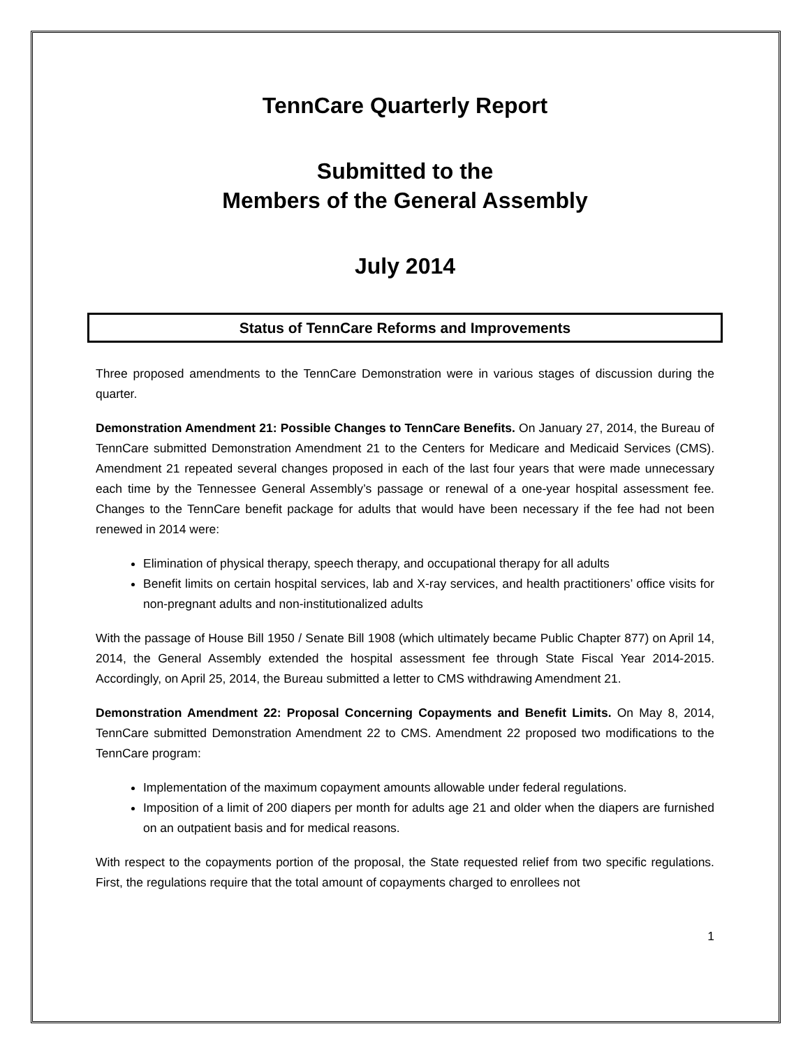TennCare Quarterly Report
Submitted to the
Members of the General Assembly
July 2014
Status of TennCare Reforms and Improvements
Three proposed amendments to the TennCare Demonstration were in various stages of discussion during the quarter.
Demonstration Amendment 21: Possible Changes to TennCare Benefits. On January 27, 2014, the Bureau of TennCare submitted Demonstration Amendment 21 to the Centers for Medicare and Medicaid Services (CMS). Amendment 21 repeated several changes proposed in each of the last four years that were made unnecessary each time by the Tennessee General Assembly’s passage or renewal of a one-year hospital assessment fee. Changes to the TennCare benefit package for adults that would have been necessary if the fee had not been renewed in 2014 were:
Elimination of physical therapy, speech therapy, and occupational therapy for all adults
Benefit limits on certain hospital services, lab and X-ray services, and health practitioners’ office visits for non-pregnant adults and non-institutionalized adults
With the passage of House Bill 1950 / Senate Bill 1908 (which ultimately became Public Chapter 877) on April 14, 2014, the General Assembly extended the hospital assessment fee through State Fiscal Year 2014-2015. Accordingly, on April 25, 2014, the Bureau submitted a letter to CMS withdrawing Amendment 21.
Demonstration Amendment 22: Proposal Concerning Copayments and Benefit Limits. On May 8, 2014, TennCare submitted Demonstration Amendment 22 to CMS. Amendment 22 proposed two modifications to the TennCare program:
Implementation of the maximum copayment amounts allowable under federal regulations.
Imposition of a limit of 200 diapers per month for adults age 21 and older when the diapers are furnished on an outpatient basis and for medical reasons.
With respect to the copayments portion of the proposal, the State requested relief from two specific regulations. First, the regulations require that the total amount of copayments charged to enrollees not
1